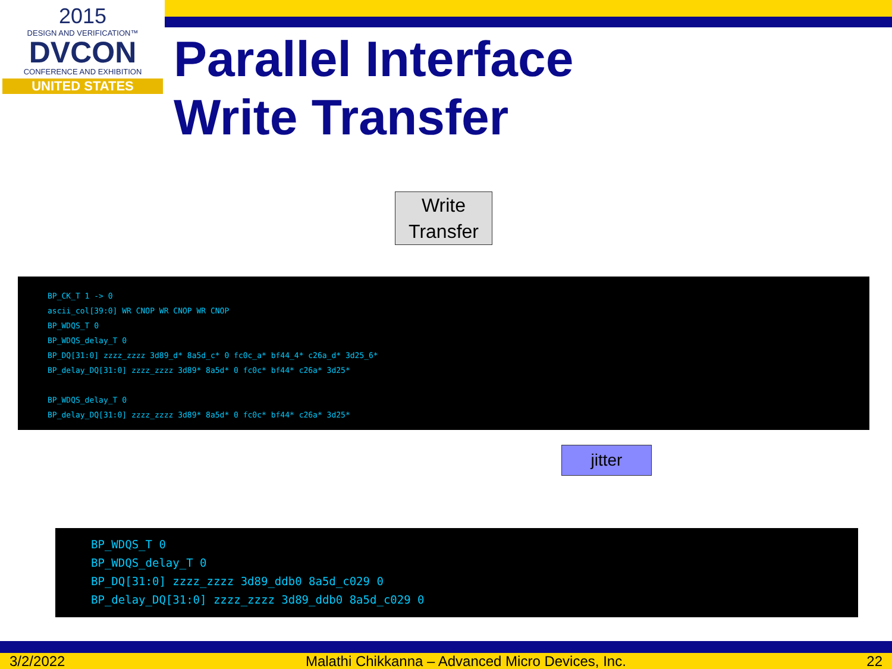2015
DESIGN AND VERIFICATION™
DVCON
CONFERENCE AND EXHIBITION
UNITED STATES
Parallel Interface
Write Transfer
Write Transfer
BP_CK_T 1 -> 0
ascii_col[39:0] WR CNOP WR CNOP WR CNOP
BP_WDQS_T 0
BP_WDQS_delay_T 0
BP_DQ[31:0] zzzz_zzzz 3d89_d* 8a5d_c* 0 fc0c_a* bf44_4* c26a_d* 3d25_6*
BP_delay_DQ[31:0] zzzz_zzzz 3d89* 8a5d* 0 fc0c* bf44* c26a* 3d25*
BP_WDQS_delay_T 0
BP_delay_DQ[31:0] zzzz_zzzz 3d89* 8a5d* 0 fc0c* bf44* c26a* 3d25*
jitter
BP_WDQS_T 0
BP_WDQS_delay_T 0
BP_DQ[31:0] zzzz_zzzz 3d89_ddb0 8a5d_c029 0
BP_delay_DQ[31:0] zzzz_zzzz 3d89_ddb0 8a5d_c029 0
3/2/2022 Malathi Chikkanna – Advanced Micro Devices, Inc. 22